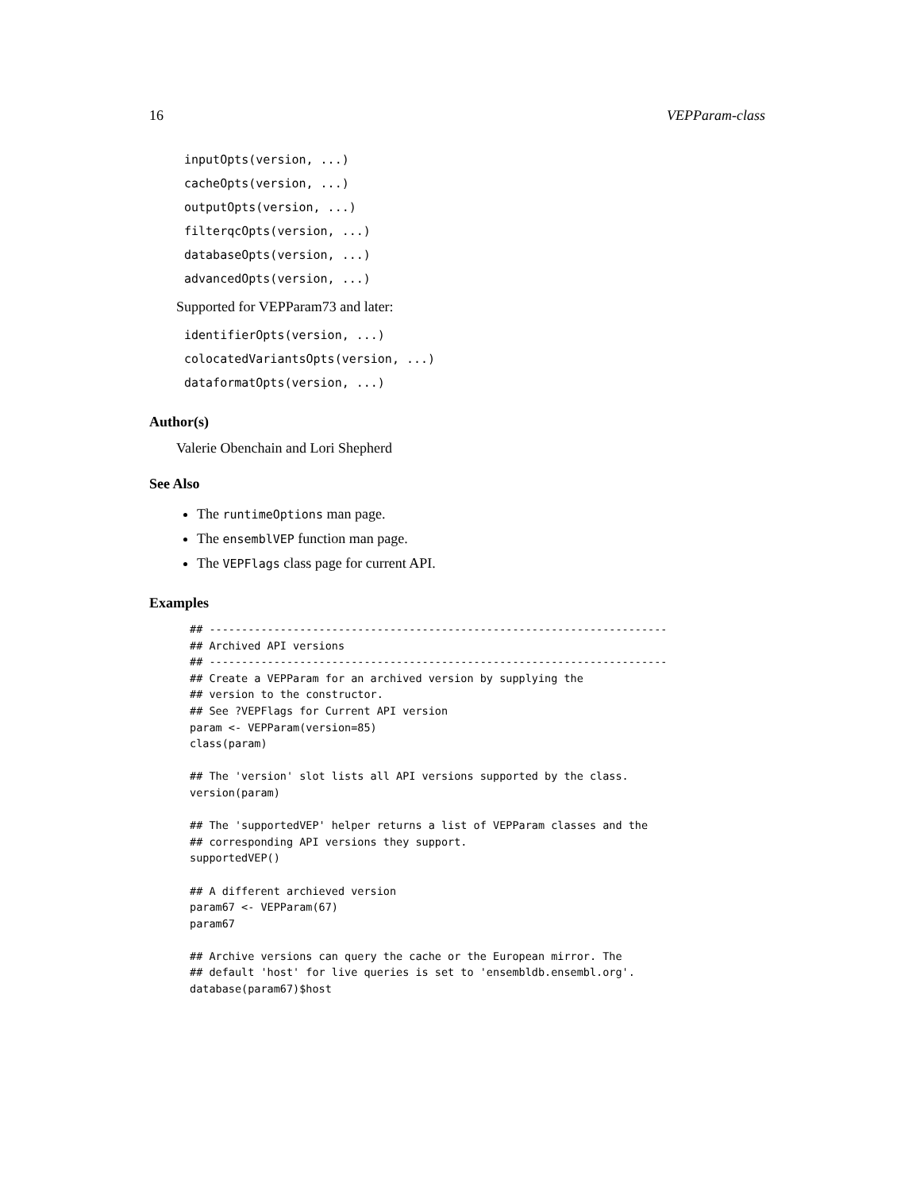16 VEPParam-class
inputOpts(version, ...)
cacheOpts(version, ...)
outputOpts(version, ...)
filterqcOpts(version, ...)
databaseOpts(version, ...)
advancedOpts(version, ...)
Supported for VEPParam73 and later:
identifierOpts(version, ...)
colocatedVariantsOpts(version, ...)
dataformatOpts(version, ...)
Author(s)
Valerie Obenchain and Lori Shepherd
See Also
The runtimeOptions man page.
The ensemblVEP function man page.
The VEPFlags class page for current API.
Examples
## -----------------------------------------------------------------------
## Archived API versions
## -----------------------------------------------------------------------
## Create a VEPParam for an archived version by supplying the
## version to the constructor.
## See ?VEPFlags for Current API version
param <- VEPParam(version=85)
class(param)

## The 'version' slot lists all API versions supported by the class.
version(param)

## The 'supportedVEP' helper returns a list of VEPParam classes and the
## corresponding API versions they support.
supportedVEP()

## A different archieved version
param67 <- VEPParam(67)
param67

## Archive versions can query the cache or the European mirror. The
## default 'host' for live queries is set to 'ensembldb.ensembl.org'.
database(param67)$host